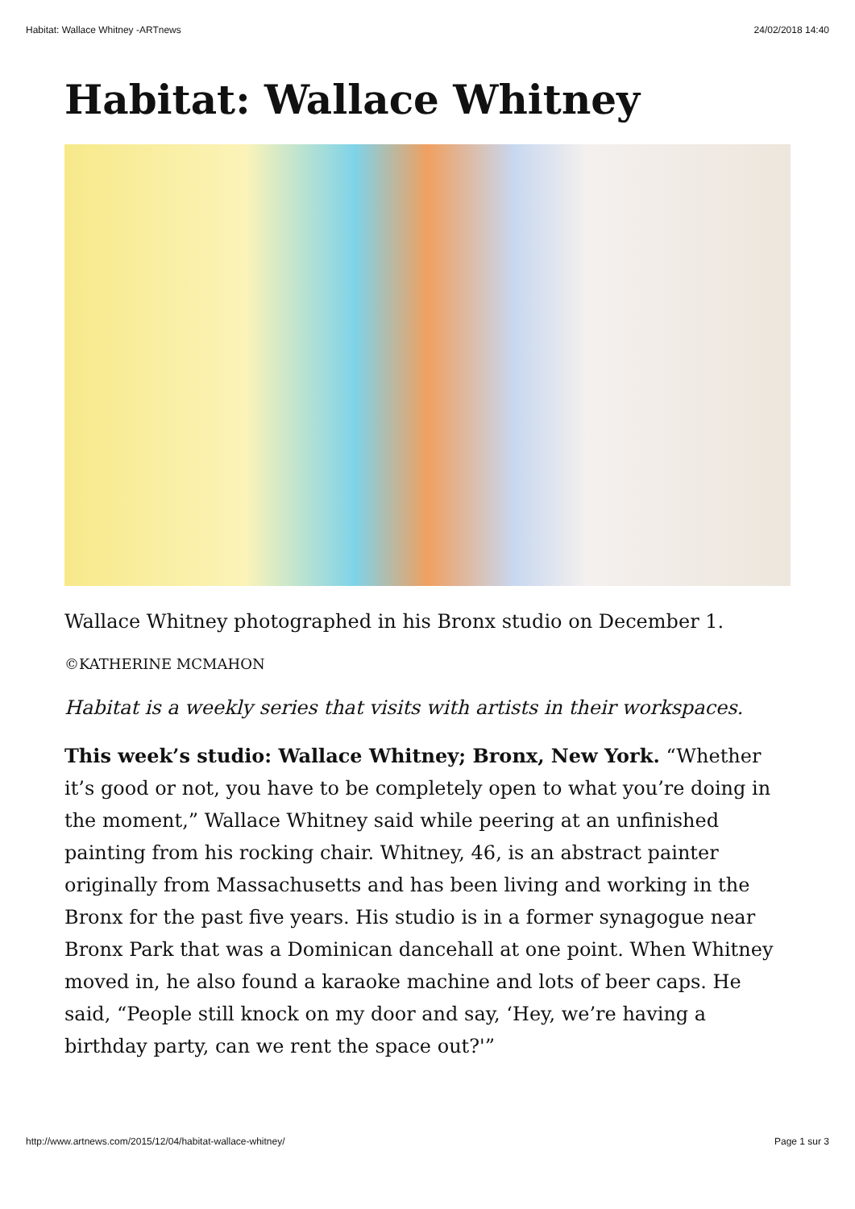Habitat: Wallace Whitney -ARTnews 24/02/2018 14:40
Habitat: Wallace Whitney
Wallace Whitney photographed in his Bronx studio on December 1.
©KATHERINE MCMAHON
Habitat is a weekly series that visits with artists in their workspaces.
This week’s studio: Wallace Whitney; Bronx, New York. “Whether it’s good or not, you have to be completely open to what you’re doing in the moment,” Wallace Whitney said while peering at an unfinished painting from his rocking chair. Whitney, 46, is an abstract painter originally from Massachusetts and has been living and working in the Bronx for the past five years. His studio is in a former synagogue near Bronx Park that was a Dominican dancehall at one point. When Whitney moved in, he also found a karaoke machine and lots of beer caps. He said, “People still knock on my door and say, ‘Hey, we’re having a birthday party, can we rent the space out?'”
http://www.artnews.com/2015/12/04/habitat-wallace-whitney/ Page 1 sur 3